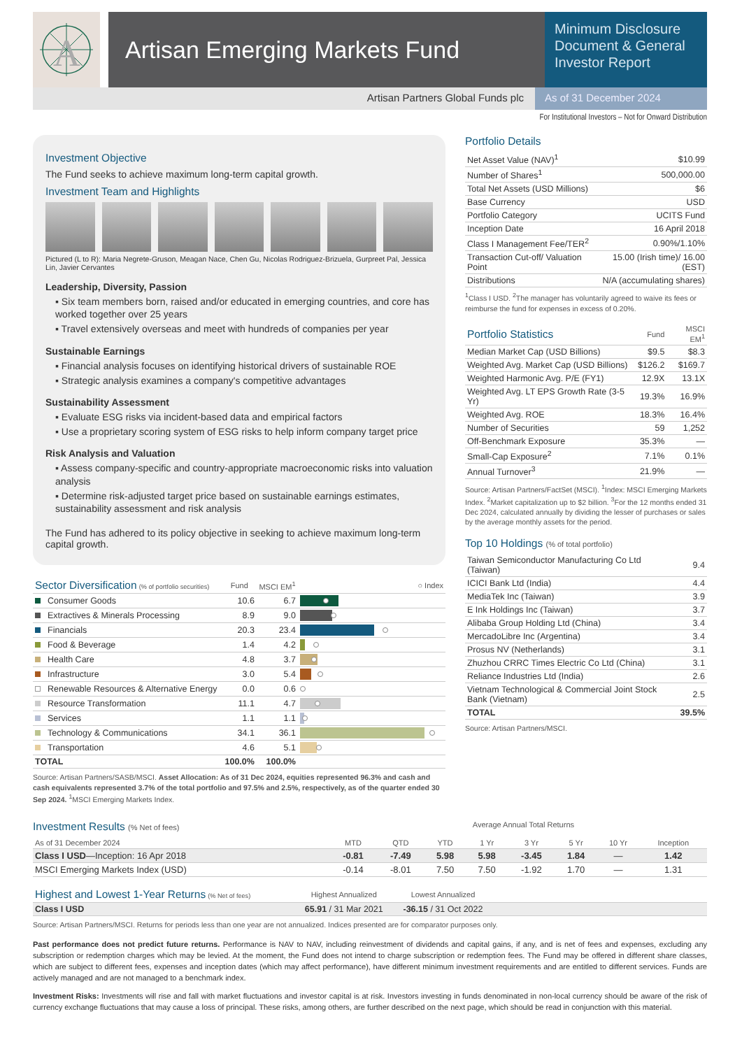A
Artisan Emerging Markets Fund
Minimum Disclosure Document & General Investor Report
Artisan Partners Global Funds plc
As of 31 December 2024
For Institutional Investors – Not for Onward Distribution
Investment Objective
The Fund seeks to achieve maximum long-term capital growth.
Investment Team and Highlights
Pictured (L to R): Maria Negrete-Gruson, Meagan Nace, Chen Gu, Nicolas Rodriguez-Brizuela, Gurpreet Pal, Jessica Lin, Javier Cervantes
Leadership, Diversity, Passion
▪ Six team members born, raised and/or educated in emerging countries, and core has worked together over 25 years
▪ Travel extensively overseas and meet with hundreds of companies per year
Sustainable Earnings
▪ Financial analysis focuses on identifying historical drivers of sustainable ROE
▪ Strategic analysis examines a company's competitive advantages
Sustainability Assessment
▪ Evaluate ESG risks via incident-based data and empirical factors
▪ Use a proprietary scoring system of ESG risks to help inform company target price
Risk Analysis and Valuation
▪ Assess company-specific and country-appropriate macroeconomic risks into valuation analysis
▪ Determine risk-adjusted target price based on sustainable earnings estimates, sustainability assessment and risk analysis
The Fund has adhered to its policy objective in seeking to achieve maximum long-term capital growth.
| Sector Diversification (% of portfolio securities) | Fund | MSCI EM<sup>1</sup> | ○ Index |
| --- | --- | --- | --- |
| Consumer Goods | 10.6 | 6.7 | |
| Extractives & Minerals Processing | 8.9 | 9.0 | |
| Financials | 20.3 | 23.4 | |
| Food & Beverage | 1.4 | 4.2 | |
| Health Care | 4.8 | 3.7 | |
| Infrastructure | 3.0 | 5.4 | |
| Renewable Resources & Alternative Energy | 0.0 | 0.6 | |
| Resource Transformation | 11.1 | 4.7 | |
| Services | 1.1 | 1.1 | |
| Technology & Communications | 34.1 | 36.1 | |
| Transportation | 4.6 | 5.1 | |
| TOTAL | 100.0% | 100.0% | |
Source: Artisan Partners/SASB/MSCI. Asset Allocation: As of 31 Dec 2024, equities represented 96.3% and cash and cash equivalents represented 3.7% of the total portfolio and 97.5% and 2.5%, respectively, as of the quarter ended 30 Sep 2024. <sup>1</sup>MSCI Emerging Markets Index.
Portfolio Details
| Net Asset Value (NAV)<sup>1</sup> | $10.99 |
| Number of Shares<sup>1</sup> | 500,000.00 |
| Total Net Assets (USD Millions) | $6 |
| Base Currency | USD |
| Portfolio Category | UCITS Fund |
| Inception Date | 16 April 2018 |
| Class I Management Fee/TER<sup>2</sup> | 0.90%/1.10% |
| Transaction Cut-off/ Valuation Point | 15.00 (Irish time)/ 16.00 (EST) |
| Distributions | N/A (accumulating shares) |
<sup>1</sup> Class I USD. <sup>2</sup>The manager has voluntarily agreed to waive its fees or reimburse the fund for expenses in excess of 0.20%.
| Portfolio Statistics | Fund | MSCI EM<sup>1</sup> |
| --- | --- | --- |
| Median Market Cap (USD Billions) | $9.5 | $8.3 |
| Weighted Avg. Market Cap (USD Billions) | $126.2 | $169.7 |
| Weighted Harmonic Avg. P/E (FY1) | 12.9X | 13.1X |
| Weighted Avg. LT EPS Growth Rate (3-5 Yr) | 19.3% | 16.9% |
| Weighted Avg. ROE | 18.3% | 16.4% |
| Number of Securities | 59 | 1,252 |
| Off-Benchmark Exposure | 35.3% | — |
| Small-Cap Exposure<sup>2</sup> | 7.1% | 0.1% |
| Annual Turnover<sup>3</sup> | 21.9% | — |
Source: Artisan Partners/FactSet (MSCI). <sup>1</sup>Index: MSCI Emerging Markets Index. <sup>2</sup>Market capitalization up to $2 billion. <sup>3</sup>For the 12 months ended 31 Dec 2024, calculated annually by dividing the lesser of purchases or sales by the average monthly assets for the period.
Top 10 Holdings (% of total portfolio)
| Taiwan Semiconductor Manufacturing Co Ltd (Taiwan) | 9.4 |
| ICICI Bank Ltd (India) | 4.4 |
| MediaTek Inc (Taiwan) | 3.9 |
| E Ink Holdings Inc (Taiwan) | 3.7 |
| Alibaba Group Holding Ltd (China) | 3.4 |
| MercadoLibre Inc (Argentina) | 3.4 |
| Prosus NV (Netherlands) | 3.1 |
| Zhuzhou CRRC Times Electric Co Ltd (China) | 3.1 |
| Reliance Industries Ltd (India) | 2.6 |
| Vietnam Technological & Commercial Joint Stock Bank (Vietnam) | 2.5 |
| TOTAL | 39.5% |
Source: Artisan Partners/MSCI.
Investment Results (% Net of fees) Average Annual Total Returns
| As of 31 December 2024 | MTD | QTD | YTD | 1 Yr | 3 Yr | 5 Yr | 10 Yr | Inception |
| --- | --- | --- | --- | --- | --- | --- | --- | --- |
| Class I USD —Inception: 16 Apr 2018 | -0.81 | -7.49 | 5.98 | 5.98 | -3.45 | 1.84 | — | 1.42 |
| MSCI Emerging Markets Index (USD) | -0.14 | -8.01 | 7.50 | 7.50 | -1.92 | 1.70 | — | 1.31 |
| Highest and Lowest 1-Year Returns (% Net of fees) | Highest Annualized | Lowest Annualized | |
| --- | --- | --- | --- |
| Class I USD | 65.91 / 31 Mar 2021 | -36.15 / 31 Oct 2022 | |
Source: Artisan Partners/MSCI. Returns for periods less than one year are not annualized. Indices presented are for comparator purposes only.
Past performance does not predict future returns. Performance is NAV to NAV, including reinvestment of dividends and capital gains, if any, and is net of fees and expenses, excluding any subscription or redemption charges which may be levied. At the moment, the Fund does not intend to charge subscription or redemption fees. The Fund may be offered in different share classes, which are subject to different fees, expenses and inception dates (which may affect performance), have different minimum investment requirements and are entitled to different services. Funds are actively managed and are not managed to a benchmark index.
Investment Risks: Investments will rise and fall with market fluctuations and investor capital is at risk. Investors investing in funds denominated in non-local currency should be aware of the risk of currency exchange fluctuations that may cause a loss of principal. These risks, among others, are further described on the next page, which should be read in conjunction with this material.